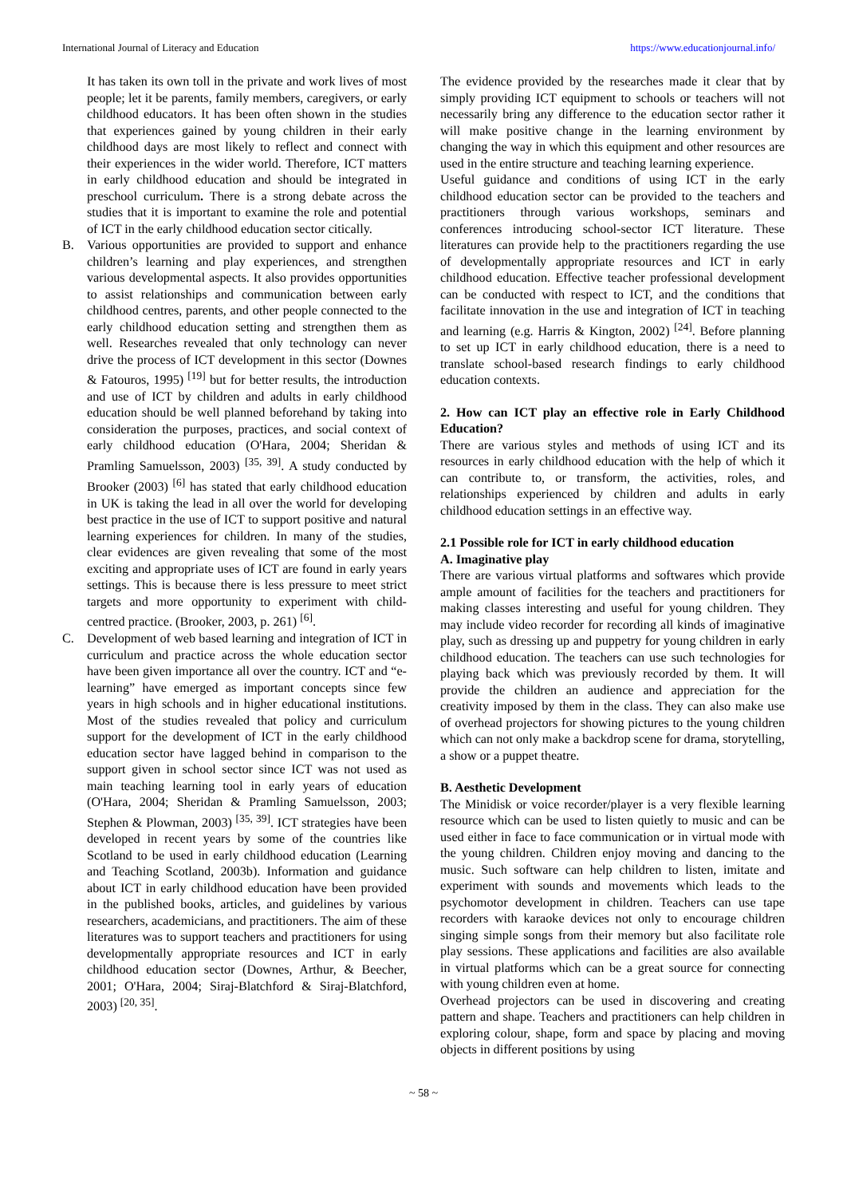International Journal of Literacy and Education https://www.educationjournal.info/
It has taken its own toll in the private and work lives of most people; let it be parents, family members, caregivers, or early childhood educators. It has been often shown in the studies that experiences gained by young children in their early childhood days are most likely to reflect and connect with their experiences in the wider world. Therefore, ICT matters in early childhood education and should be integrated in preschool curriculum. There is a strong debate across the studies that it is important to examine the role and potential of ICT in the early childhood education sector citically.
B. Various opportunities are provided to support and enhance children’s learning and play experiences, and strengthen various developmental aspects. It also provides opportunities to assist relationships and communication between early childhood centres, parents, and other people connected to the early childhood education setting and strengthen them as well. Researches revealed that only technology can never drive the process of ICT development in this sector (Downes & Fatouros, 1995) <sup>[19]</sup> but for better results, the introduction and use of ICT by children and adults in early childhood education should be well planned beforehand by taking into consideration the purposes, practices, and social context of early childhood education (O'Hara, 2004; Sheridan & Pramling Samuelsson, 2003) <sup>[35, 39]</sup>. A study conducted by Brooker (2003) <sup>[6]</sup> has stated that early childhood education in UK is taking the lead in all over the world for developing best practice in the use of ICT to support positive and natural learning experiences for children. In many of the studies, clear evidences are given revealing that some of the most exciting and appropriate uses of ICT are found in early years settings. This is because there is less pressure to meet strict targets and more opportunity to experiment with child-centred practice. (Brooker, 2003, p. 261) <sup>[6]</sup>.
C. Development of web based learning and integration of ICT in curriculum and practice across the whole education sector have been given importance all over the country. ICT and “e-learning” have emerged as important concepts since few years in high schools and in higher educational institutions. Most of the studies revealed that policy and curriculum support for the development of ICT in the early childhood education sector have lagged behind in comparison to the support given in school sector since ICT was not used as main teaching learning tool in early years of education (O'Hara, 2004; Sheridan & Pramling Samuelsson, 2003; Stephen & Plowman, 2003) <sup>[35, 39]</sup>. ICT strategies have been developed in recent years by some of the countries like Scotland to be used in early childhood education (Learning and Teaching Scotland, 2003b). Information and guidance about ICT in early childhood education have been provided in the published books, articles, and guidelines by various researchers, academicians, and practitioners. The aim of these literatures was to support teachers and practitioners for using developmentally appropriate resources and ICT in early childhood education sector (Downes, Arthur, & Beecher, 2001; O'Hara, 2004; Siraj-Blatchford & Siraj-Blatchford, 2003) <sup>[20, 35]</sup>.
The evidence provided by the researches made it clear that by simply providing ICT equipment to schools or teachers will not necessarily bring any difference to the education sector rather it will make positive change in the learning environment by changing the way in which this equipment and other resources are used in the entire structure and teaching learning experience.
Useful guidance and conditions of using ICT in the early childhood education sector can be provided to the teachers and practitioners through various workshops, seminars and conferences introducing school-sector ICT literature. These literatures can provide help to the practitioners regarding the use of developmentally appropriate resources and ICT in early childhood education. Effective teacher professional development can be conducted with respect to ICT, and the conditions that facilitate innovation in the use and integration of ICT in teaching and learning (e.g. Harris & Kington, 2002) <sup>[24]</sup>. Before planning to set up ICT in early childhood education, there is a need to translate school-based research findings to early childhood education contexts.
2. How can ICT play an effective role in Early Childhood Education?
There are various styles and methods of using ICT and its resources in early childhood education with the help of which it can contribute to, or transform, the activities, roles, and relationships experienced by children and adults in early childhood education settings in an effective way.
2.1 Possible role for ICT in early childhood education
A. Imaginative play
There are various virtual platforms and softwares which provide ample amount of facilities for the teachers and practitioners for making classes interesting and useful for young children. They may include video recorder for recording all kinds of imaginative play, such as dressing up and puppetry for young children in early childhood education. The teachers can use such technologies for playing back which was previously recorded by them. It will provide the children an audience and appreciation for the creativity imposed by them in the class. They can also make use of overhead projectors for showing pictures to the young children which can not only make a backdrop scene for drama, storytelling, a show or a puppet theatre.
B. Aesthetic Development
The Minidisk or voice recorder/player is a very flexible learning resource which can be used to listen quietly to music and can be used either in face to face communication or in virtual mode with the young children. Children enjoy moving and dancing to the music. Such software can help children to listen, imitate and experiment with sounds and movements which leads to the psychomotor development in children. Teachers can use tape recorders with karaoke devices not only to encourage children singing simple songs from their memory but also facilitate role play sessions. These applications and facilities are also available in virtual platforms which can be a great source for connecting with young children even at home.
Overhead projectors can be used in discovering and creating pattern and shape. Teachers and practitioners can help children in exploring colour, shape, form and space by placing and moving objects in different positions by using
~ 58 ~